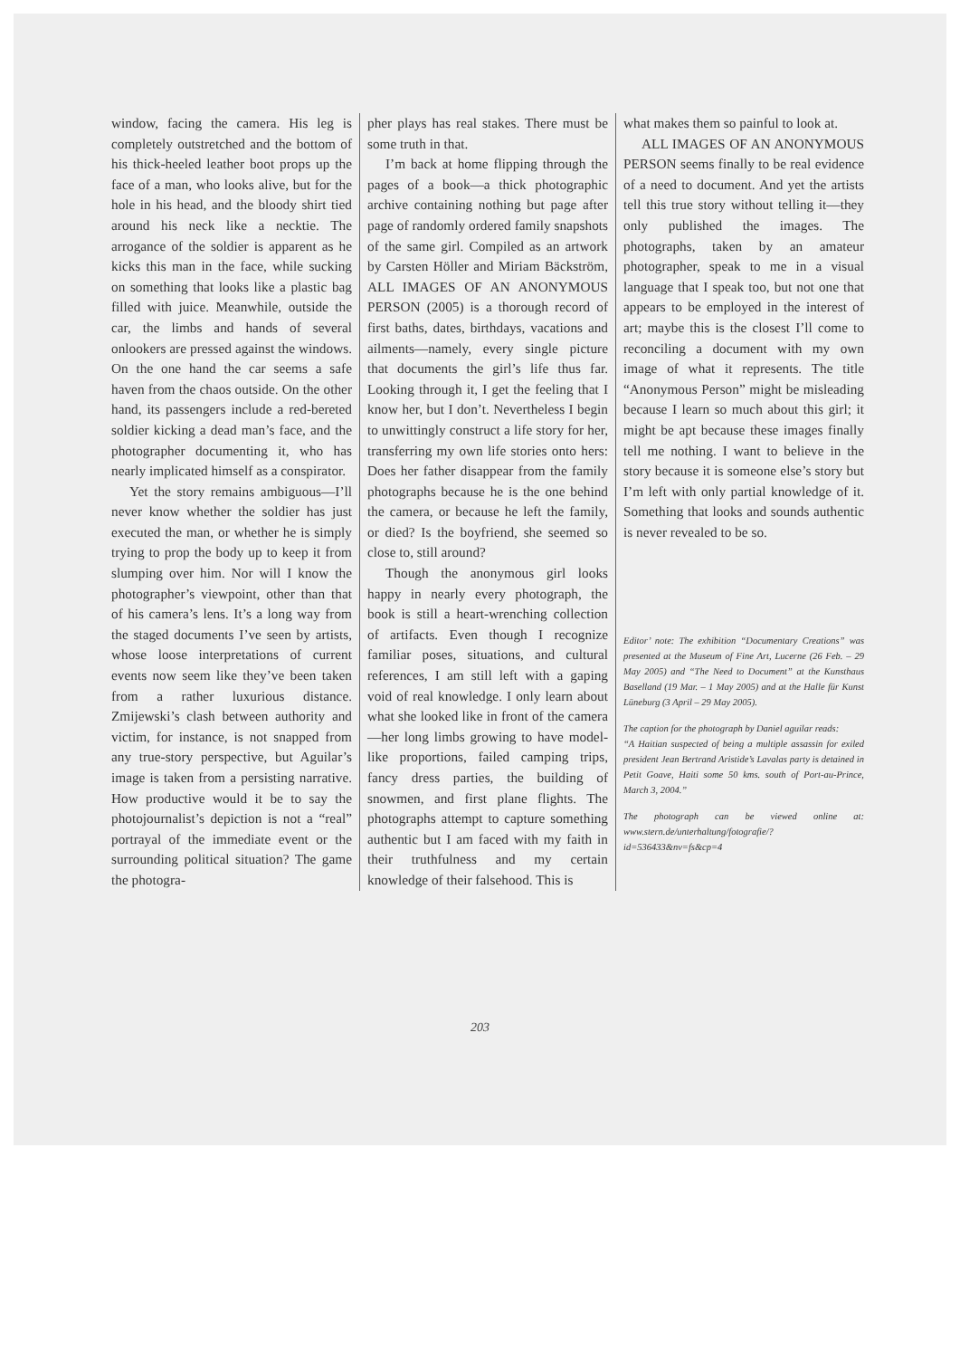window, facing the camera. His leg is completely outstretched and the bottom of his thick-heeled leather boot props up the face of a man, who looks alive, but for the hole in his head, and the bloody shirt tied around his neck like a necktie. The arrogance of the soldier is apparent as he kicks this man in the face, while sucking on something that looks like a plastic bag filled with juice. Meanwhile, outside the car, the limbs and hands of several onlookers are pressed against the windows. On the one hand the car seems a safe haven from the chaos outside. On the other hand, its passengers include a red-bereted soldier kicking a dead man’s face, and the photographer documenting it, who has nearly implicated himself as a conspirator.
Yet the story remains ambiguous—I’ll never know whether the soldier has just executed the man, or whether he is simply trying to prop the body up to keep it from slumping over him. Nor will I know the photographer’s viewpoint, other than that of his camera’s lens. It’s a long way from the staged documents I’ve seen by artists, whose loose interpretations of current events now seem like they’ve been taken from a rather luxurious distance. Zmijewski’s clash between authority and victim, for instance, is not snapped from any true-story perspective, but Aguilar’s image is taken from a persisting narrative. How productive would it be to say the photojournalist’s depiction is not a “real” portrayal of the immediate event or the surrounding political situation? The game the photogra-
pher plays has real stakes. There must be some truth in that.
I’m back at home flipping through the pages of a book—a thick photographic archive containing nothing but page after page of randomly ordered family snapshots of the same girl. Compiled as an artwork by Carsten Höller and Miriam Bäckström, ALL IMAGES OF AN ANONYMOUS PERSON (2005) is a thorough record of first baths, dates, birthdays, vacations and ailments—namely, every single picture that documents the girl’s life thus far. Looking through it, I get the feeling that I know her, but I don’t. Nevertheless I begin to unwittingly construct a life story for her, transferring my own life stories onto hers: Does her father disappear from the family photographs because he is the one behind the camera, or because he left the family, or died? Is the boyfriend, she seemed so close to, still around?
Though the anonymous girl looks happy in nearly every photograph, the book is still a heart-wrenching collection of artifacts. Even though I recognize familiar poses, situations, and cultural references, I am still left with a gaping void of real knowledge. I only learn about what she looked like in front of the camera—her long limbs growing to have model-like proportions, failed camping trips, fancy dress parties, the building of snowmen, and first plane flights. The photographs attempt to capture something authentic but I am faced with my faith in their truthfulness and my certain knowledge of their falsehood. This is
what makes them so painful to look at.
ALL IMAGES OF AN ANONYMOUS PERSON seems finally to be real evidence of a need to document. And yet the artists tell this true story without telling it—they only published the images. The photographs, taken by an amateur photographer, speak to me in a visual language that I speak too, but not one that appears to be employed in the interest of art; maybe this is the closest I’ll come to reconciling a document with my own image of what it represents. The title “Anonymous Person” might be misleading because I learn so much about this girl; it might be apt because these images finally tell me nothing. I want to believe in the story because it is someone else’s story but I’m left with only partial knowledge of it. Something that looks and sounds authentic is never revealed to be so.
Editor’ note: The exhibition “Documentary Creations” was presented at the Museum of Fine Art, Lucerne (26 Feb. – 29 May 2005) and “The Need to Document” at the Kunsthaus Baselland (19 Mar. – 1 May 2005) and at the Halle für Kunst Lüneburg (3 April – 29 May 2005).
The caption for the photograph by Daniel aguilar reads:
“A Haitian suspected of being a multiple assassin for exiled president Jean Bertrand Aristide’s Lavalas party is detained in Petit Goave, Haiti some 50 kms. south of Port-au-Prince, March 3, 2004.”
The photograph can be viewed online at: www.stern.de/unterhaltung/fotografie/?id=536433&nv=fs&cp=4
203